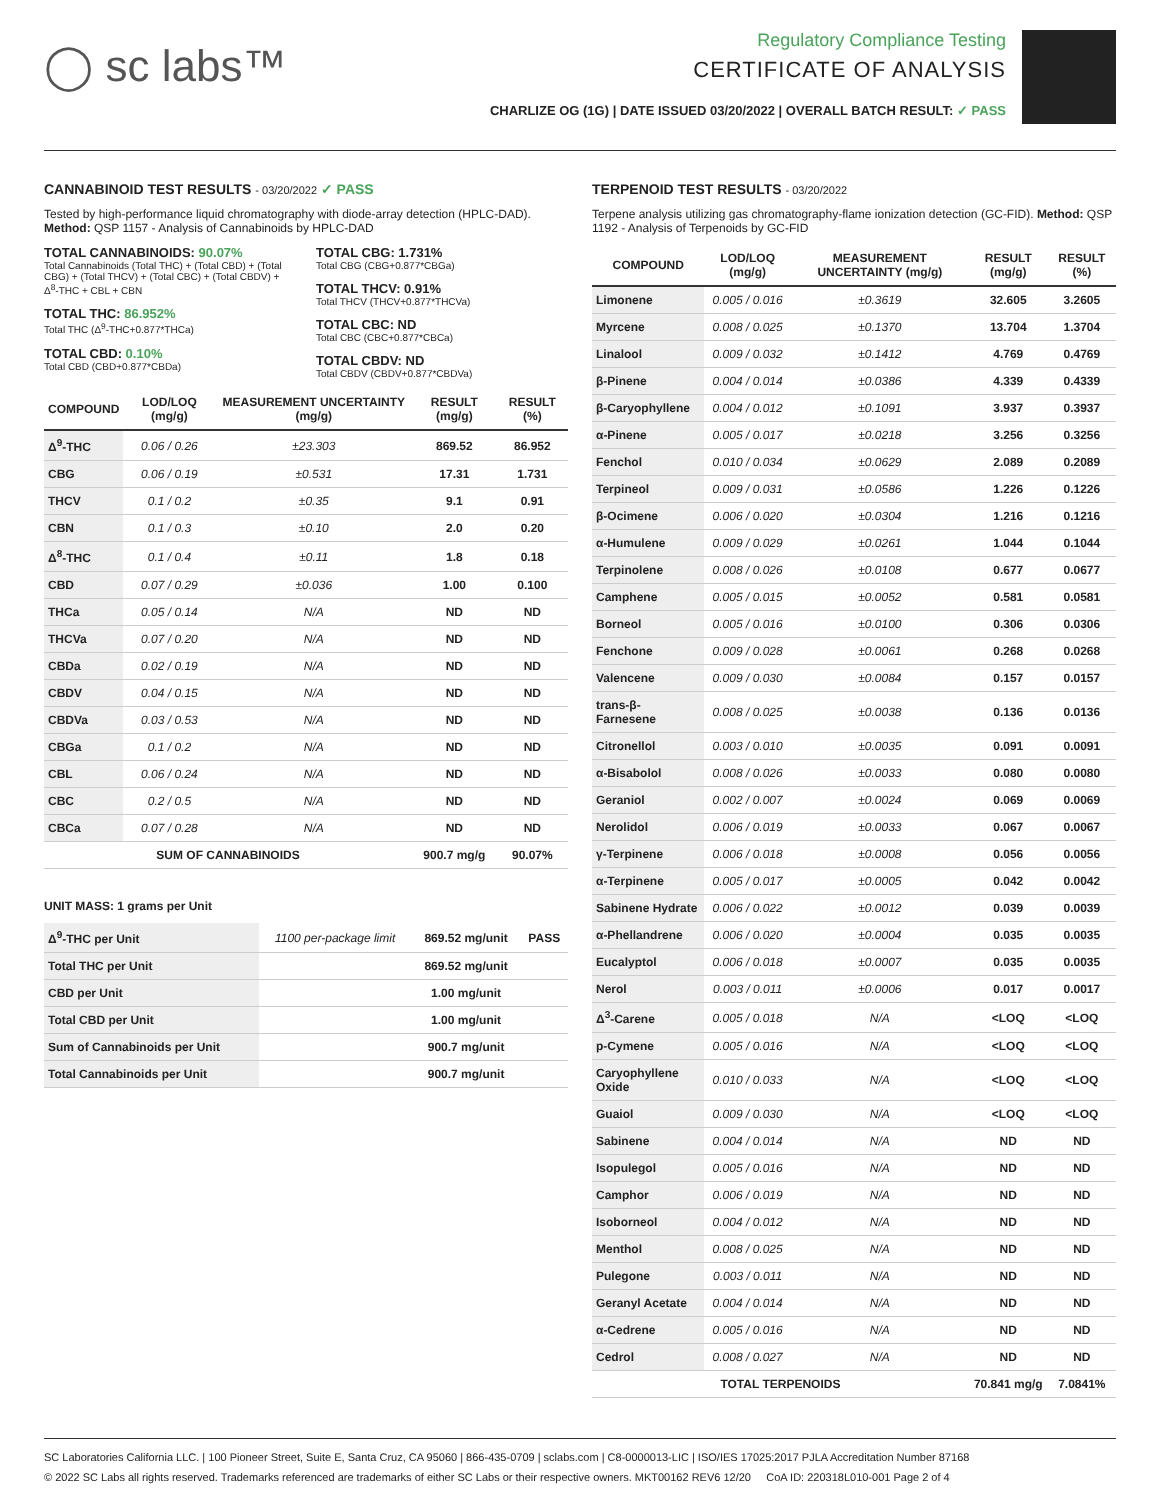◯ sc labs™
Regulatory Compliance Testing
CERTIFICATE OF ANALYSIS
CHARLIZE OG (1G) | DATE ISSUED 03/20/2022 | OVERALL BATCH RESULT: ✓ PASS
CANNABINOID TEST RESULTS - 03/20/2022 ✓ PASS
Tested by high-performance liquid chromatography with diode-array detection (HPLC-DAD). Method: QSP 1157 - Analysis of Cannabinoids by HPLC-DAD
TOTAL CANNABINOIDS: 90.07%
Total Cannabinoids (Total THC) + (Total CBD) + (Total CBG) + (Total THCV) + (Total CBC) + (Total CBDV) + Δ<sup>8</sup>-THC + CBL + CBN
TOTAL THC: 86.952%
Total THC (Δ<sup>9</sup>-THC+0.877*THCa)
TOTAL CBD: 0.10%
Total CBD (CBD+0.877*CBDa)
TOTAL CBG: 1.731%
Total CBG (CBG+0.877*CBGa)
TOTAL THCV: 0.91%
Total THCV (THCV+0.877*THCVa)
TOTAL CBC: ND
Total CBC (CBC+0.877*CBCa)
TOTAL CBDV: ND
Total CBDV (CBDV+0.877*CBDVa)
| COMPOUND | LOD/LOQ (mg/g) | MEASUREMENT UNCERTAINTY (mg/g) | RESULT (mg/g) | RESULT (%) |
| --- | --- | --- | --- | --- |
| Δ<sup>9</sup>-THC | 0.06 / 0.26 | ±23.303 | 869.52 | 86.952 |
| CBG | 0.06 / 0.19 | ±0.531 | 17.31 | 1.731 |
| THCV | 0.1 / 0.2 | ±0.35 | 9.1 | 0.91 |
| CBN | 0.1 / 0.3 | ±0.10 | 2.0 | 0.20 |
| Δ<sup>8</sup>-THC | 0.1 / 0.4 | ±0.11 | 1.8 | 0.18 |
| CBD | 0.07 / 0.29 | ±0.036 | 1.00 | 0.100 |
| THCa | 0.05 / 0.14 | N/A | ND | ND |
| THCVa | 0.07 / 0.20 | N/A | ND | ND |
| CBDa | 0.02 / 0.19 | N/A | ND | ND |
| CBDV | 0.04 / 0.15 | N/A | ND | ND |
| CBDVa | 0.03 / 0.53 | N/A | ND | ND |
| CBGa | 0.1 / 0.2 | N/A | ND | ND |
| CBL | 0.06 / 0.24 | N/A | ND | ND |
| CBC | 0.2 / 0.5 | N/A | ND | ND |
| CBCa | 0.07 / 0.28 | N/A | ND | ND |
| SUM OF CANNABINOIDS | | | 900.7 mg/g | 90.07% |
UNIT MASS: 1 grams per Unit
| Δ<sup>9</sup>-THC per Unit | 1100 per-package limit | 869.52 mg/unit | PASS |
| Total THC per Unit | | 869.52 mg/unit | |
| CBD per Unit | | 1.00 mg/unit | |
| Total CBD per Unit | | 1.00 mg/unit | |
| Sum of Cannabinoids per Unit | | 900.7 mg/unit | |
| Total Cannabinoids per Unit | | 900.7 mg/unit | |
TERPENOID TEST RESULTS - 03/20/2022
Terpene analysis utilizing gas chromatography-flame ionization detection (GC-FID). Method: QSP 1192 - Analysis of Terpenoids by GC-FID
| COMPOUND | LOD/LOQ (mg/g) | MEASUREMENT UNCERTAINTY (mg/g) | RESULT (mg/g) | RESULT (%) |
| --- | --- | --- | --- | --- |
| Limonene | 0.005 / 0.016 | ±0.3619 | 32.605 | 3.2605 |
| Myrcene | 0.008 / 0.025 | ±0.1370 | 13.704 | 1.3704 |
| Linalool | 0.009 / 0.032 | ±0.1412 | 4.769 | 0.4769 |
| β-Pinene | 0.004 / 0.014 | ±0.0386 | 4.339 | 0.4339 |
| β-Caryophyllene | 0.004 / 0.012 | ±0.1091 | 3.937 | 0.3937 |
| α-Pinene | 0.005 / 0.017 | ±0.0218 | 3.256 | 0.3256 |
| Fenchol | 0.010 / 0.034 | ±0.0629 | 2.089 | 0.2089 |
| Terpineol | 0.009 / 0.031 | ±0.0586 | 1.226 | 0.1226 |
| β-Ocimene | 0.006 / 0.020 | ±0.0304 | 1.216 | 0.1216 |
| α-Humulene | 0.009 / 0.029 | ±0.0261 | 1.044 | 0.1044 |
| Terpinolene | 0.008 / 0.026 | ±0.0108 | 0.677 | 0.0677 |
| Camphene | 0.005 / 0.015 | ±0.0052 | 0.581 | 0.0581 |
| Borneol | 0.005 / 0.016 | ±0.0100 | 0.306 | 0.0306 |
| Fenchone | 0.009 / 0.028 | ±0.0061 | 0.268 | 0.0268 |
| Valencene | 0.009 / 0.030 | ±0.0084 | 0.157 | 0.0157 |
| trans-β-Farnesene | 0.008 / 0.025 | ±0.0038 | 0.136 | 0.0136 |
| Citronellol | 0.003 / 0.010 | ±0.0035 | 0.091 | 0.0091 |
| α-Bisabolol | 0.008 / 0.026 | ±0.0033 | 0.080 | 0.0080 |
| Geraniol | 0.002 / 0.007 | ±0.0024 | 0.069 | 0.0069 |
| Nerolidol | 0.006 / 0.019 | ±0.0033 | 0.067 | 0.0067 |
| γ-Terpinene | 0.006 / 0.018 | ±0.0008 | 0.056 | 0.0056 |
| α-Terpinene | 0.005 / 0.017 | ±0.0005 | 0.042 | 0.0042 |
| Sabinene Hydrate | 0.006 / 0.022 | ±0.0012 | 0.039 | 0.0039 |
| α-Phellandrene | 0.006 / 0.020 | ±0.0004 | 0.035 | 0.0035 |
| Eucalyptol | 0.006 / 0.018 | ±0.0007 | 0.035 | 0.0035 |
| Nerol | 0.003 / 0.011 | ±0.0006 | 0.017 | 0.0017 |
| Δ<sup>3</sup>-Carene | 0.005 / 0.018 | N/A | <LOQ | <LOQ |
| p-Cymene | 0.005 / 0.016 | N/A | <LOQ | <LOQ |
| Caryophyllene Oxide | 0.010 / 0.033 | N/A | <LOQ | <LOQ |
| Guaiol | 0.009 / 0.030 | N/A | <LOQ | <LOQ |
| Sabinene | 0.004 / 0.014 | N/A | ND | ND |
| Isopulegol | 0.005 / 0.016 | N/A | ND | ND |
| Camphor | 0.006 / 0.019 | N/A | ND | ND |
| Isoborneol | 0.004 / 0.012 | N/A | ND | ND |
| Menthol | 0.008 / 0.025 | N/A | ND | ND |
| Pulegone | 0.003 / 0.011 | N/A | ND | ND |
| Geranyl Acetate | 0.004 / 0.014 | N/A | ND | ND |
| α-Cedrene | 0.005 / 0.016 | N/A | ND | ND |
| Cedrol | 0.008 / 0.027 | N/A | ND | ND |
| TOTAL TERPENOIDS | | | 70.841 mg/g | 7.0841% |
SC Laboratories California LLC. | 100 Pioneer Street, Suite E, Santa Cruz, CA 95060 | 866-435-0709 | sclabs.com | C8-0000013-LIC | ISO/IES 17025:2017 PJLA Accreditation Number 87168
© 2022 SC Labs all rights reserved. Trademarks referenced are trademarks of either SC Labs or their respective owners. MKT00162 REV6 12/20 CoA ID: 220318L010-001 Page 2 of 4